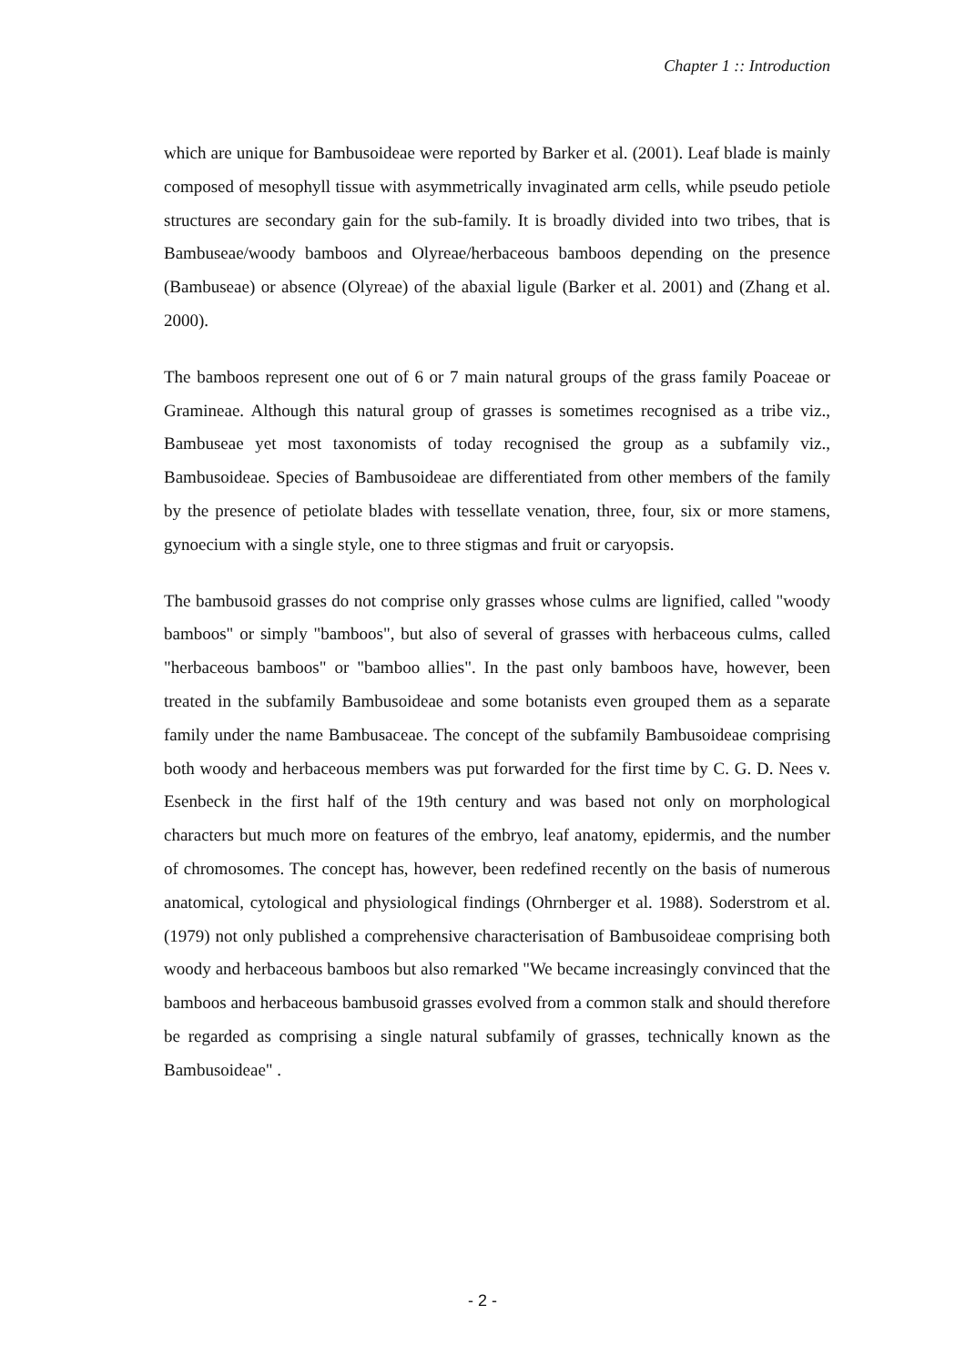Chapter 1 :: Introduction
which are unique for Bambusoideae were reported by Barker et al. (2001). Leaf blade is mainly composed of mesophyll tissue with asymmetrically invaginated arm cells, while pseudo petiole structures are secondary gain for the sub-family. It is broadly divided into two tribes, that is Bambuseae/woody bamboos and Olyreae/herbaceous bamboos depending on the presence (Bambuseae) or absence (Olyreae) of the abaxial ligule (Barker et al. 2001) and (Zhang et al. 2000).
The bamboos represent one out of 6 or 7 main natural groups of the grass family Poaceae or Gramineae. Although this natural group of grasses is sometimes recognised as a tribe viz., Bambuseae yet most taxonomists of today recognised the group as a subfamily viz., Bambusoideae. Species of Bambusoideae are differentiated from other members of the family by the presence of petiolate blades with tessellate venation, three, four, six or more stamens, gynoecium with a single style, one to three stigmas and fruit or caryopsis.
The bambusoid grasses do not comprise only grasses whose culms are lignified, called "woody bamboos" or simply "bamboos", but also of several of grasses with herbaceous culms, called "herbaceous bamboos" or "bamboo allies". In the past only bamboos have, however, been treated in the subfamily Bambusoideae and some botanists even grouped them as a separate family under the name Bambusaceae. The concept of the subfamily Bambusoideae comprising both woody and herbaceous members was put forwarded for the first time by C. G. D. Nees v. Esenbeck in the first half of the 19th century and was based not only on morphological characters but much more on features of the embryo, leaf anatomy, epidermis, and the number of chromosomes. The concept has, however, been redefined recently on the basis of numerous anatomical, cytological and physiological findings (Ohrnberger et al. 1988). Soderstrom et al. (1979) not only published a comprehensive characterisation of Bambusoideae comprising both woody and herbaceous bamboos but also remarked "We became increasingly convinced that the bamboos and herbaceous bambusoid grasses evolved from a common stalk and should therefore be regarded as comprising a single natural subfamily of grasses, technically known as the Bambusoideae" .
- 2 -